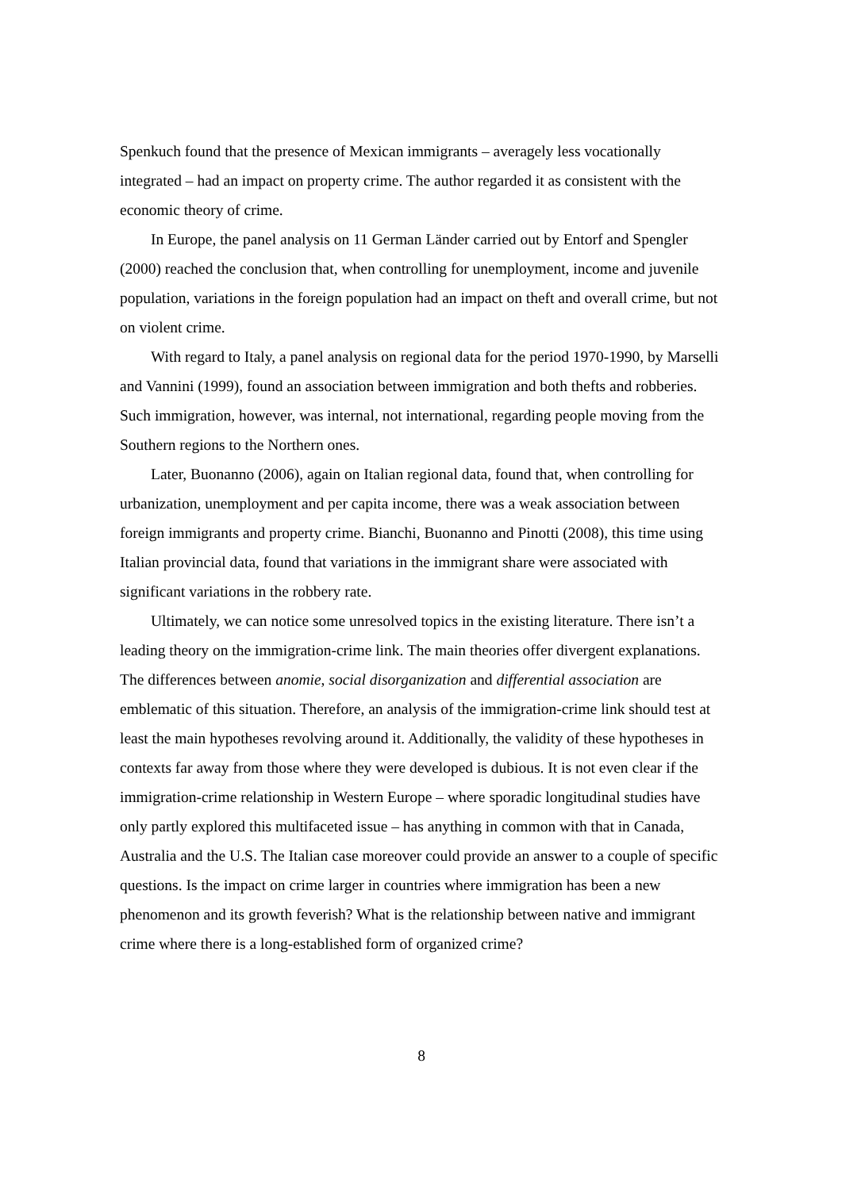Spenkuch found that the presence of Mexican immigrants – averagely less vocationally integrated – had an impact on property crime. The author regarded it as consistent with the economic theory of crime.
In Europe, the panel analysis on 11 German Länder carried out by Entorf and Spengler (2000) reached the conclusion that, when controlling for unemployment, income and juvenile population, variations in the foreign population had an impact on theft and overall crime, but not on violent crime.
With regard to Italy, a panel analysis on regional data for the period 1970-1990, by Marselli and Vannini (1999), found an association between immigration and both thefts and robberies. Such immigration, however, was internal, not international, regarding people moving from the Southern regions to the Northern ones.
Later, Buonanno (2006), again on Italian regional data, found that, when controlling for urbanization, unemployment and per capita income, there was a weak association between foreign immigrants and property crime. Bianchi, Buonanno and Pinotti (2008), this time using Italian provincial data, found that variations in the immigrant share were associated with significant variations in the robbery rate.
Ultimately, we can notice some unresolved topics in the existing literature. There isn’t a leading theory on the immigration-crime link. The main theories offer divergent explanations. The differences between anomie, social disorganization and differential association are emblematic of this situation. Therefore, an analysis of the immigration-crime link should test at least the main hypotheses revolving around it. Additionally, the validity of these hypotheses in contexts far away from those where they were developed is dubious. It is not even clear if the immigration-crime relationship in Western Europe – where sporadic longitudinal studies have only partly explored this multifaceted issue – has anything in common with that in Canada, Australia and the U.S. The Italian case moreover could provide an answer to a couple of specific questions. Is the impact on crime larger in countries where immigration has been a new phenomenon and its growth feverish? What is the relationship between native and immigrant crime where there is a long-established form of organized crime?
8